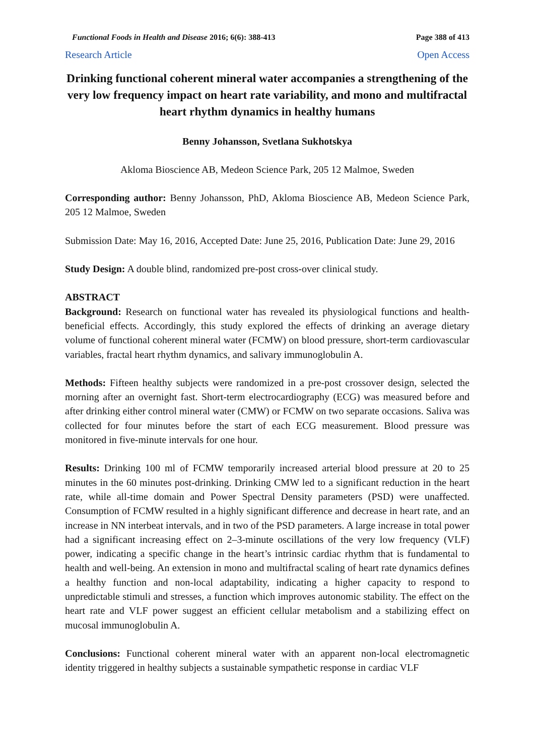Functional Foods in Health and Disease 2016; 6(6): 388-413 Page 388 of 413
Research Article Open Access
Drinking functional coherent mineral water accompanies a strengthening of the very low frequency impact on heart rate variability, and mono and multifractal heart rhythm dynamics in healthy humans
Benny Johansson, Svetlana Sukhotskya
Akloma Bioscience AB, Medeon Science Park, 205 12 Malmoe, Sweden
Corresponding author: Benny Johansson, PhD, Akloma Bioscience AB, Medeon Science Park, 205 12 Malmoe, Sweden
Submission Date: May 16, 2016, Accepted Date: June 25, 2016, Publication Date: June 29, 2016
Study Design: A double blind, randomized pre-post cross-over clinical study.
ABSTRACT
Background: Research on functional water has revealed its physiological functions and health-beneficial effects. Accordingly, this study explored the effects of drinking an average dietary volume of functional coherent mineral water (FCMW) on blood pressure, short-term cardiovascular variables, fractal heart rhythm dynamics, and salivary immunoglobulin A.
Methods: Fifteen healthy subjects were randomized in a pre-post crossover design, selected the morning after an overnight fast. Short-term electrocardiography (ECG) was measured before and after drinking either control mineral water (CMW) or FCMW on two separate occasions. Saliva was collected for four minutes before the start of each ECG measurement. Blood pressure was monitored in five-minute intervals for one hour.
Results: Drinking 100 ml of FCMW temporarily increased arterial blood pressure at 20 to 25 minutes in the 60 minutes post-drinking. Drinking CMW led to a significant reduction in the heart rate, while all-time domain and Power Spectral Density parameters (PSD) were unaffected. Consumption of FCMW resulted in a highly significant difference and decrease in heart rate, and an increase in NN interbeat intervals, and in two of the PSD parameters. A large increase in total power had a significant increasing effect on 2–3-minute oscillations of the very low frequency (VLF) power, indicating a specific change in the heart’s intrinsic cardiac rhythm that is fundamental to health and well-being. An extension in mono and multifractal scaling of heart rate dynamics defines a healthy function and non-local adaptability, indicating a higher capacity to respond to unpredictable stimuli and stresses, a function which improves autonomic stability. The effect on the heart rate and VLF power suggest an efficient cellular metabolism and a stabilizing effect on mucosal immunoglobulin A.
Conclusions: Functional coherent mineral water with an apparent non-local electromagnetic identity triggered in healthy subjects a sustainable sympathetic response in cardiac VLF